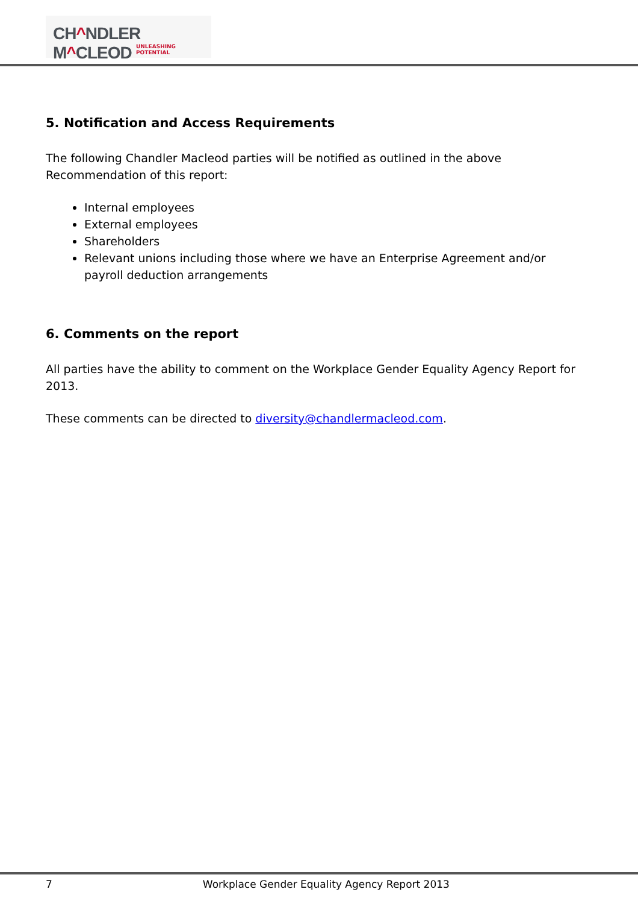CH^NDLER M^CLEOD
UNLEASHING POTENTIAL
5. Notification and Access Requirements
The following Chandler Macleod parties will be notified as outlined in the above Recommendation of this report:
Internal employees
External employees
Shareholders
Relevant unions including those where we have an Enterprise Agreement and/or payroll deduction arrangements
6. Comments on the report
All parties have the ability to comment on the Workplace Gender Equality Agency Report for 2013.
These comments can be directed to diversity@chandlermacleod.com.
7 Workplace Gender Equality Agency Report 2013